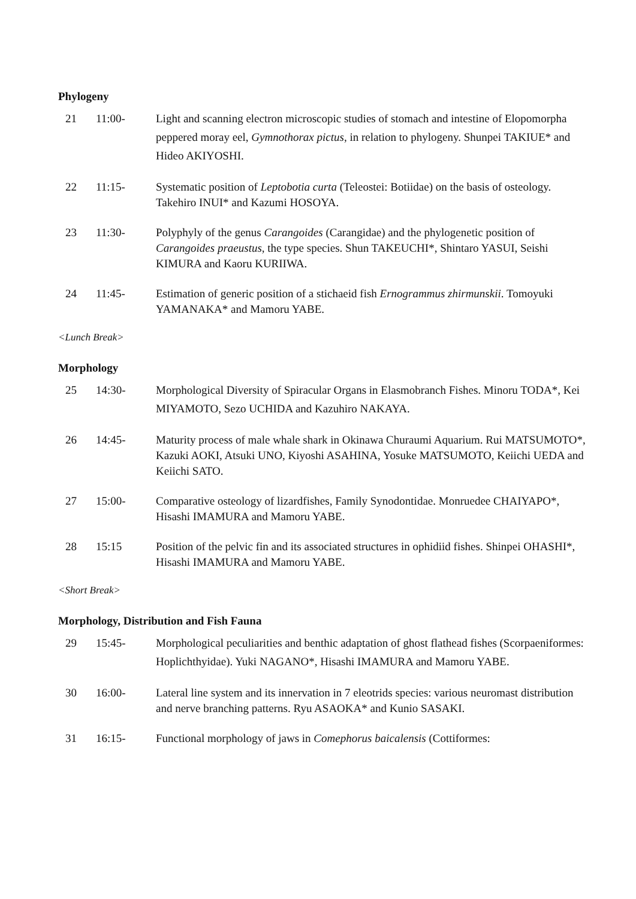Phylogeny
21 11:00- Light and scanning electron microscopic studies of stomach and intestine of Elopomorpha peppered moray eel, Gymnothorax pictus, in relation to phylogeny. Shunpei TAKIUE* and Hideo AKIYOSHI.
22 11:15- Systematic position of Leptobotia curta (Teleostei: Botiidae) on the basis of osteology. Takehiro INUI* and Kazumi HOSOYA.
23 11:30- Polyphyly of the genus Carangoides (Carangidae) and the phylogenetic position of Carangoides praeustus, the type species. Shun TAKEUCHI*, Shintaro YASUI, Seishi KIMURA and Kaoru KURIIWA.
24 11:45- Estimation of generic position of a stichaeid fish Ernogrammus zhirmunskii. Tomoyuki YAMANAKA* and Mamoru YABE.
<Lunch Break>
Morphology
25 14:30- Morphological Diversity of Spiracular Organs in Elasmobranch Fishes. Minoru TODA*, Kei MIYAMOTO, Sezo UCHIDA and Kazuhiro NAKAYA.
26 14:45- Maturity process of male whale shark in Okinawa Churaumi Aquarium. Rui MATSUMOTO*, Kazuki AOKI, Atsuki UNO, Kiyoshi ASAHINA, Yosuke MATSUMOTO, Keiichi UEDA and Keiichi SATO.
27 15:00- Comparative osteology of lizardfishes, Family Synodontidae. Monruedee CHAIYAPO*, Hisashi IMAMURA and Mamoru YABE.
28 15:15 Position of the pelvic fin and its associated structures in ophidiid fishes. Shinpei OHASHI*, Hisashi IMAMURA and Mamoru YABE.
<Short Break>
Morphology, Distribution and Fish Fauna
29 15:45- Morphological peculiarities and benthic adaptation of ghost flathead fishes (Scorpaeniformes: Hoplichthyidae). Yuki NAGANO*, Hisashi IMAMURA and Mamoru YABE.
30 16:00- Lateral line system and its innervation in 7 eleotrids species: various neuromast distribution and nerve branching patterns. Ryu ASAOKA* and Kunio SASAKI.
31 16:15- Functional morphology of jaws in Comephorus baicalensis (Cottiformes: